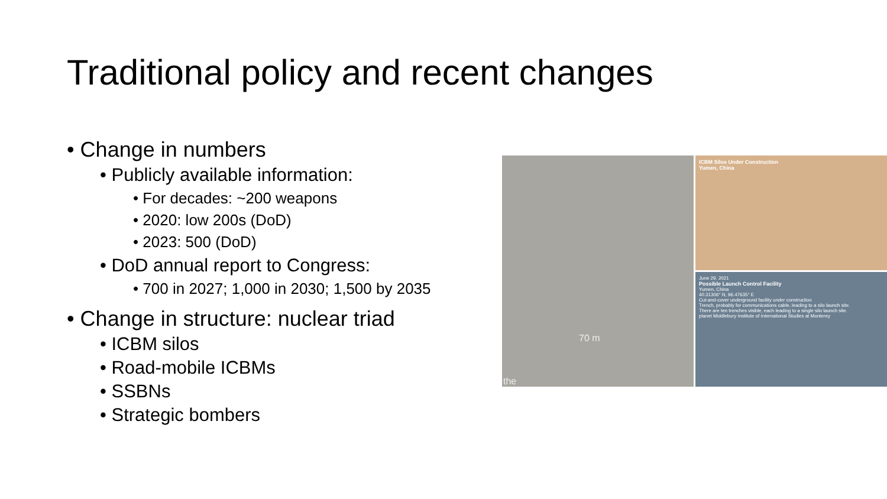Traditional policy and recent changes
• Change in numbers
• Publicly available information:
• For decades: ~200 weapons
• 2020: low 200s (DoD)
• 2023: 500 (DoD)
• DoD annual report to Congress:
• 700 in 2027; 1,000 in 2030; 1,500 by 2035
• Change in structure: nuclear triad
• ICBM silos
• Road-mobile ICBMs
• SSBNs
• Strategic bombers
70 m
the
ICBM Silos Under Construction
Yumen, China
June 29, 2021
Possible Launch Control Facility
Yumen, China
40.31306° N, 96.47635° E
Cut-and-cover underground facility under construction
Trench, probably for communications cable, leading to a silo launch site.
There are ten trenches visible, each leading to a single silo launch site.
planet Middlebury Institute of International Studies at Monterey